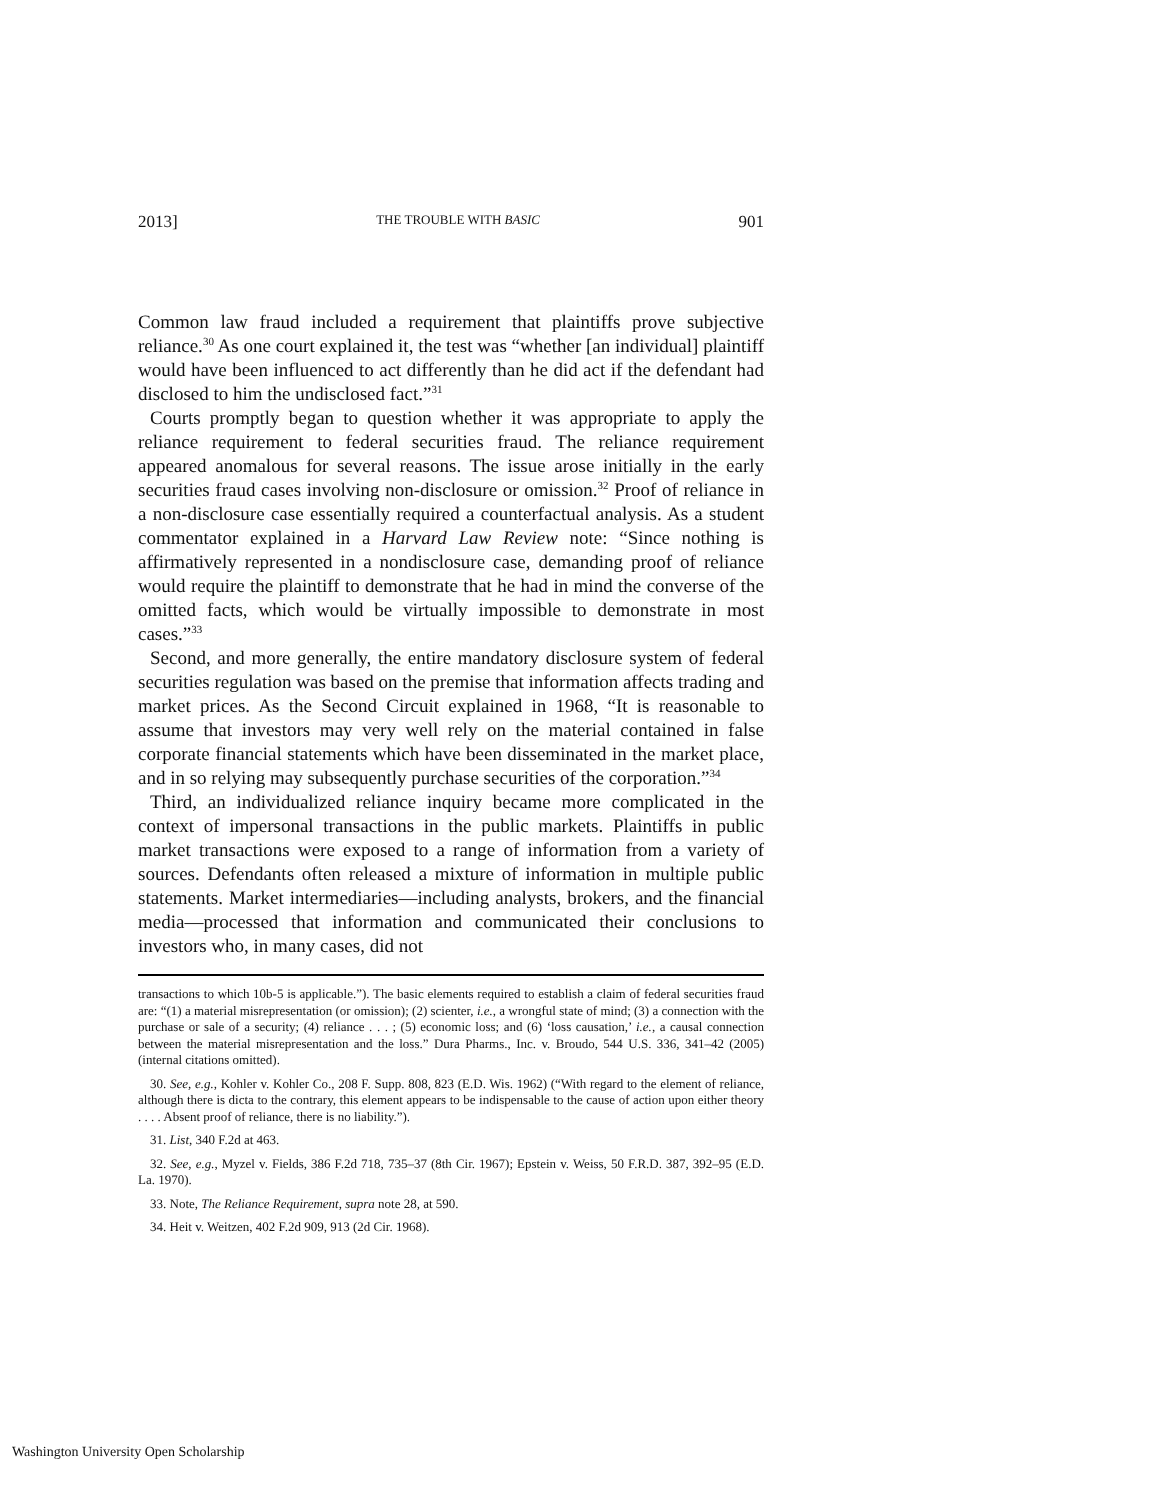2013] THE TROUBLE WITH BASIC 901
Common law fraud included a requirement that plaintiffs prove subjective reliance.<sup>30</sup> As one court explained it, the test was “whether [an individual] plaintiff would have been influenced to act differently than he did act if the defendant had disclosed to him the undisclosed fact.”<sup>31</sup>
Courts promptly began to question whether it was appropriate to apply the reliance requirement to federal securities fraud. The reliance requirement appeared anomalous for several reasons. The issue arose initially in the early securities fraud cases involving non-disclosure or omission.<sup>32</sup> Proof of reliance in a non-disclosure case essentially required a counterfactual analysis. As a student commentator explained in a Harvard Law Review note: “Since nothing is affirmatively represented in a nondisclosure case, demanding proof of reliance would require the plaintiff to demonstrate that he had in mind the converse of the omitted facts, which would be virtually impossible to demonstrate in most cases.”<sup>33</sup>
Second, and more generally, the entire mandatory disclosure system of federal securities regulation was based on the premise that information affects trading and market prices. As the Second Circuit explained in 1968, “It is reasonable to assume that investors may very well rely on the material contained in false corporate financial statements which have been disseminated in the market place, and in so relying may subsequently purchase securities of the corporation.”<sup>34</sup>
Third, an individualized reliance inquiry became more complicated in the context of impersonal transactions in the public markets. Plaintiffs in public market transactions were exposed to a range of information from a variety of sources. Defendants often released a mixture of information in multiple public statements. Market intermediaries—including analysts, brokers, and the financial media—processed that information and communicated their conclusions to investors who, in many cases, did not
transactions to which 10b-5 is applicable.”). The basic elements required to establish a claim of federal securities fraud are: “(1) a material misrepresentation (or omission); (2) scienter, i.e., a wrongful state of mind; (3) a connection with the purchase or sale of a security; (4) reliance . . . ; (5) economic loss; and (6) ‘loss causation,’ i.e., a causal connection between the material misrepresentation and the loss.” Dura Pharms., Inc. v. Broudo, 544 U.S. 336, 341–42 (2005) (internal citations omitted).
30. See, e.g., Kohler v. Kohler Co., 208 F. Supp. 808, 823 (E.D. Wis. 1962) (“With regard to the element of reliance, although there is dicta to the contrary, this element appears to be indispensable to the cause of action upon either theory . . . . Absent proof of reliance, there is no liability.”).
31. List, 340 F.2d at 463.
32. See, e.g., Myzel v. Fields, 386 F.2d 718, 735–37 (8th Cir. 1967); Epstein v. Weiss, 50 F.R.D. 387, 392–95 (E.D. La. 1970).
33. Note, The Reliance Requirement, supra note 28, at 590.
34. Heit v. Weitzen, 402 F.2d 909, 913 (2d Cir. 1968).
Washington University Open Scholarship